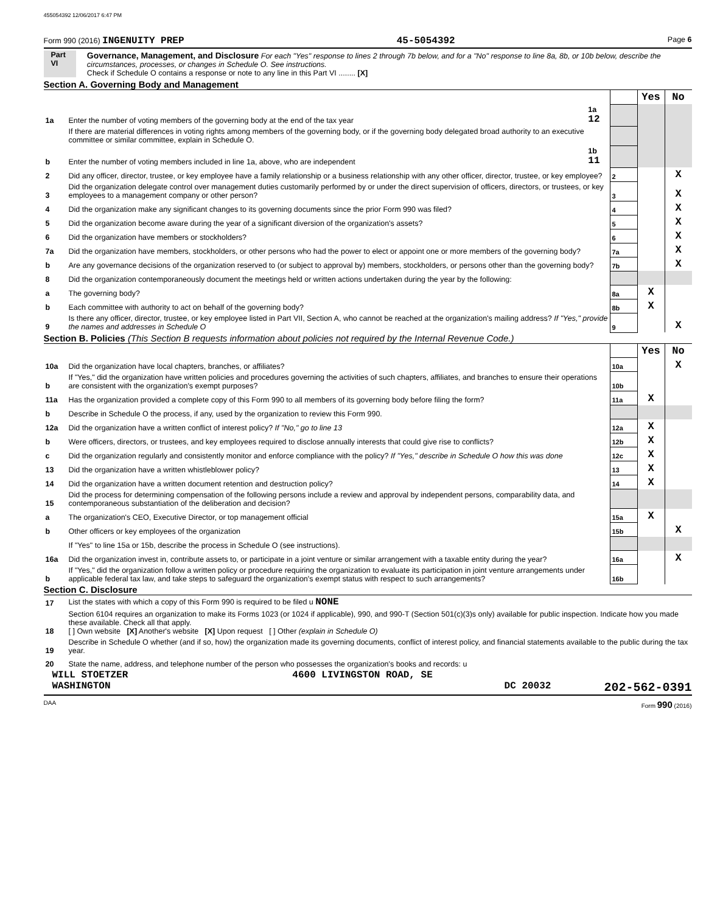455054392 12/06/2017 6:47 PM
Form 990 (2016) INGENUITY PREP 45-5054392 Page 6
Part VI Governance, Management, and Disclosure For each "Yes" response to lines 2 through 7b below, and for a "No" response to line 8a, 8b, or 10b below, describe the circumstances, processes, or changes in Schedule O. See instructions.
Check if Schedule O contains a response or note to any line in this Part VI ........ [X]
Section A. Governing Body and Management
| | | | | Yes | No |
| 1a | Enter the number of voting members of the governing body at the end of the tax year | 1a 12 | | | |
| | If there are material differences in voting rights among members of the governing body, or if the governing body delegated broad authority to an executive committee or similar committee, explain in Schedule O. | | | | |
| b | Enter the number of voting members included in line 1a, above, who are independent | 1b 11 | | | |
| 2 | Did any officer, director, trustee, or key employee have a family relationship or a business relationship with any other officer, director, trustee, or key employee? | | 2 | | X |
| 3 | Did the organization delegate control over management duties customarily performed by or under the direct supervision of officers, directors, or trustees, or key employees to a management company or other person? | | 3 | | X |
| 4 | Did the organization make any significant changes to its governing documents since the prior Form 990 was filed? | | 4 | | X |
| 5 | Did the organization become aware during the year of a significant diversion of the organization's assets? | | 5 | | X |
| 6 | Did the organization have members or stockholders? | | 6 | | X |
| 7a | Did the organization have members, stockholders, or other persons who had the power to elect or appoint one or more members of the governing body? | | 7a | | X |
| b | Are any governance decisions of the organization reserved to (or subject to approval by) members, stockholders, or persons other than the governing body? | | 7b | | X |
| 8 | Did the organization contemporaneously document the meetings held or written actions undertaken during the year by the following: | | | | |
| a | The governing body? | | 8a | X | |
| b | Each committee with authority to act on behalf of the governing body? | | 8b | X | |
| 9 | Is there any officer, director, trustee, or key employee listed in Part VII, Section A, who cannot be reached at the organization's mailing address? If "Yes," provide the names and addresses in Schedule O | | 9 | | X |
Section B. Policies (This Section B requests information about policies not required by the Internal Revenue Code.)
| | | | Yes | No |
| 10a | Did the organization have local chapters, branches, or affiliates? | 10a | | X |
| b | If "Yes," did the organization have written policies and procedures governing the activities of such chapters, affiliates, and branches to ensure their operations are consistent with the organization's exempt purposes? | 10b | | |
| 11a | Has the organization provided a complete copy of this Form 990 to all members of its governing body before filing the form? | 11a | X | |
| b | Describe in Schedule O the process, if any, used by the organization to review this Form 990. | | | |
| 12a | Did the organization have a written conflict of interest policy? If "No," go to line 13 | 12a | X | |
| b | Were officers, directors, or trustees, and key employees required to disclose annually interests that could give rise to conflicts? | 12b | X | |
| c | Did the organization regularly and consistently monitor and enforce compliance with the policy? If "Yes," describe in Schedule O how this was done | 12c | X | |
| 13 | Did the organization have a written whistleblower policy? | 13 | X | |
| 14 | Did the organization have a written document retention and destruction policy? | 14 | X | |
| 15 | Did the process for determining compensation of the following persons include a review and approval by independent persons, comparability data, and contemporaneous substantiation of the deliberation and decision? | | | |
| a | The organization's CEO, Executive Director, or top management official | 15a | X | |
| b | Other officers or key employees of the organization | 15b | | X |
| | If "Yes" to line 15a or 15b, describe the process in Schedule O (see instructions). | | | |
| 16a | Did the organization invest in, contribute assets to, or participate in a joint venture or similar arrangement with a taxable entity during the year? | 16a | | X |
| b | If "Yes," did the organization follow a written policy or procedure requiring the organization to evaluate its participation in joint venture arrangements under applicable federal tax law, and take steps to safeguard the organization's exempt status with respect to such arrangements? | 16b | | |
Section C. Disclosure
| 17 | List the states with which a copy of this Form 990 is required to be filed u NONE |
| 18 | Section 6104 requires an organization to make its Forms 1023 (or 1024 if applicable), 990, and 990-T (Section 501(c)(3)s only) available for public inspection. Indicate how you made these available. Check all that apply. [ ] Own website [X] Another's website [X] Upon request [ ] Other (explain in Schedule O) |
| 19 | Describe in Schedule O whether (and if so, how) the organization made its governing documents, conflict of interest policy, and financial statements available to the public during the tax year. |
| 20 | State the name, address, and telephone number of the person who possesses the organization's books and records: u |
WILL STOETZER 4600 LIVINGSTON ROAD, SE
WASHINGTON DC 20032 202-562-0391
DAA Form 990 (2016)